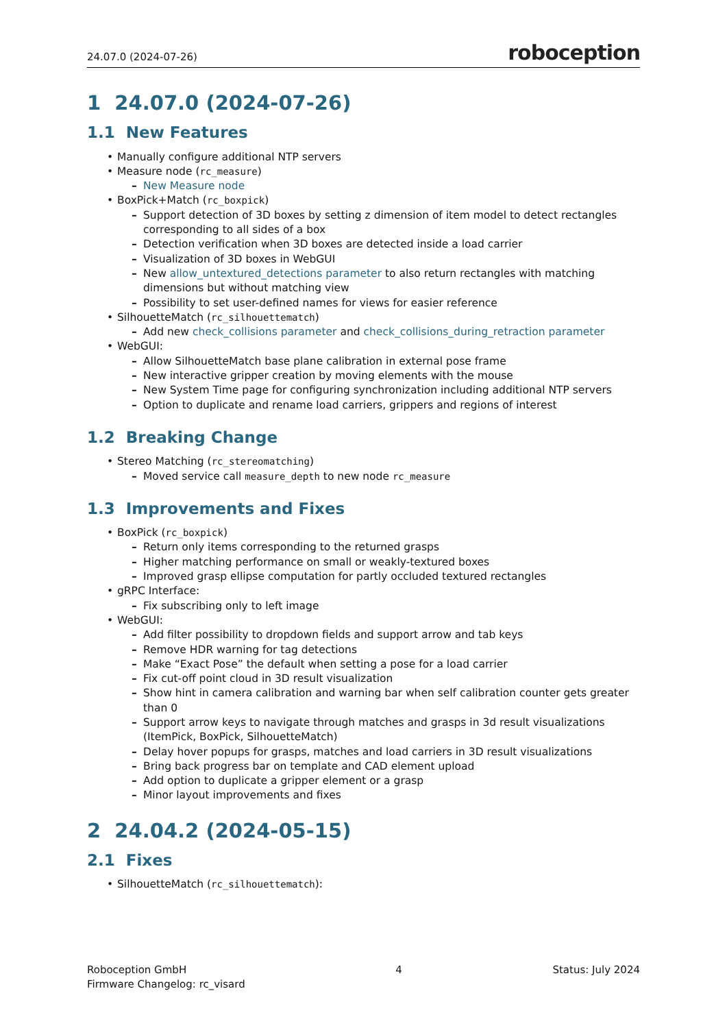24.07.0 (2024-07-26) roboception
1 24.07.0 (2024-07-26)
1.1 New Features
• Manually configure additional NTP servers
• Measure node (rc_measure)
– New Measure node
• BoxPick+Match (rc_boxpick)
– Support detection of 3D boxes by setting z dimension of item model to detect rectangles corresponding to all sides of a box
– Detection verification when 3D boxes are detected inside a load carrier
– Visualization of 3D boxes in WebGUI
– New allow_untextured_detections parameter to also return rectangles with matching dimensions but without matching view
– Possibility to set user-defined names for views for easier reference
• SilhouetteMatch (rc_silhouettematch)
– Add new check_collisions parameter and check_collisions_during_retraction parameter
• WebGUI:
– Allow SilhouetteMatch base plane calibration in external pose frame
– New interactive gripper creation by moving elements with the mouse
– New System Time page for configuring synchronization including additional NTP servers
– Option to duplicate and rename load carriers, grippers and regions of interest
1.2 Breaking Change
• Stereo Matching (rc_stereomatching)
– Moved service call measure_depth to new node rc_measure
1.3 Improvements and Fixes
• BoxPick (rc_boxpick)
– Return only items corresponding to the returned grasps
– Higher matching performance on small or weakly-textured boxes
– Improved grasp ellipse computation for partly occluded textured rectangles
• gRPC Interface:
– Fix subscribing only to left image
• WebGUI:
– Add filter possibility to dropdown fields and support arrow and tab keys
– Remove HDR warning for tag detections
– Make “Exact Pose” the default when setting a pose for a load carrier
– Fix cut-off point cloud in 3D result visualization
– Show hint in camera calibration and warning bar when self calibration counter gets greater than 0
– Support arrow keys to navigate through matches and grasps in 3d result visualizations (ItemPick, BoxPick, SilhouetteMatch)
– Delay hover popups for grasps, matches and load carriers in 3D result visualizations
– Bring back progress bar on template and CAD element upload
– Add option to duplicate a gripper element or a grasp
– Minor layout improvements and fixes
2 24.04.2 (2024-05-15)
2.1 Fixes
• SilhouetteMatch (rc_silhouettematch):
Roboception GmbH
Firmware Changelog: rc_visard 4 Status: July 2024